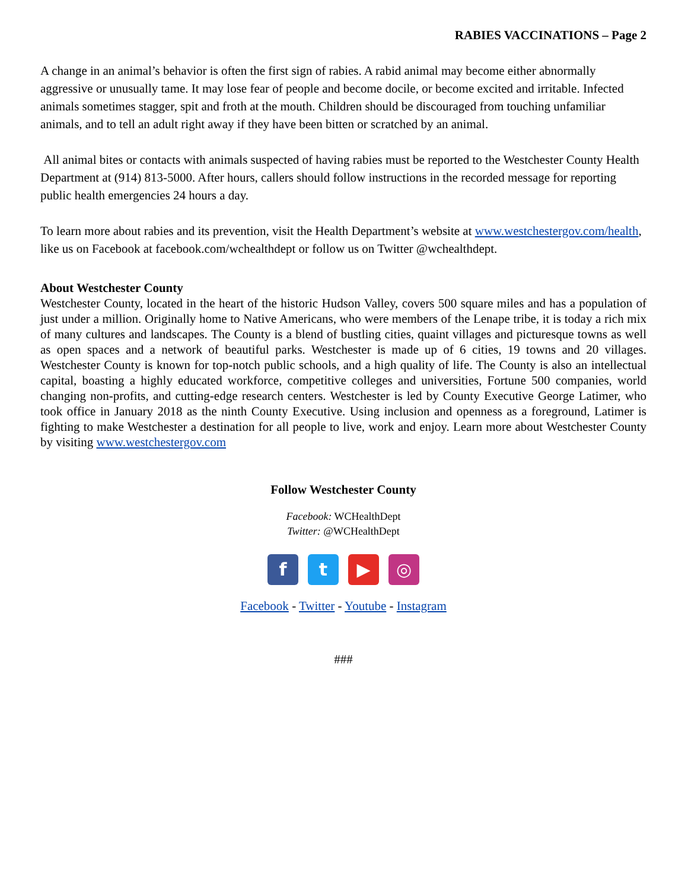RABIES VACCINATIONS – Page 2
A change in an animal’s behavior is often the first sign of rabies. A rabid animal may become either abnormally aggressive or unusually tame. It may lose fear of people and become docile, or become excited and irritable. Infected animals sometimes stagger, spit and froth at the mouth. Children should be discouraged from touching unfamiliar animals, and to tell an adult right away if they have been bitten or scratched by an animal.
All animal bites or contacts with animals suspected of having rabies must be reported to the Westchester County Health Department at (914) 813-5000. After hours, callers should follow instructions in the recorded message for reporting public health emergencies 24 hours a day.
To learn more about rabies and its prevention, visit the Health Department’s website at www.westchestergov.com/health, like us on Facebook at facebook.com/wchealthdept or follow us on Twitter @wchealthdept.
About Westchester County
Westchester County, located in the heart of the historic Hudson Valley, covers 500 square miles and has a population of just under a million. Originally home to Native Americans, who were members of the Lenape tribe, it is today a rich mix of many cultures and landscapes. The County is a blend of bustling cities, quaint villages and picturesque towns as well as open spaces and a network of beautiful parks. Westchester is made up of 6 cities, 19 towns and 20 villages. Westchester County is known for top-notch public schools, and a high quality of life. The County is also an intellectual capital, boasting a highly educated workforce, competitive colleges and universities, Fortune 500 companies, world changing non-profits, and cutting-edge research centers. Westchester is led by County Executive George Latimer, who took office in January 2018 as the ninth County Executive. Using inclusion and openness as a foreground, Latimer is fighting to make Westchester a destination for all people to live, work and enjoy. Learn more about Westchester County by visiting www.westchestergov.com
Follow Westchester County
Facebook: WCHealthDept
Twitter: @WCHealthDept
f t ▶ ◎
Facebook - Twitter - Youtube - Instagram
###